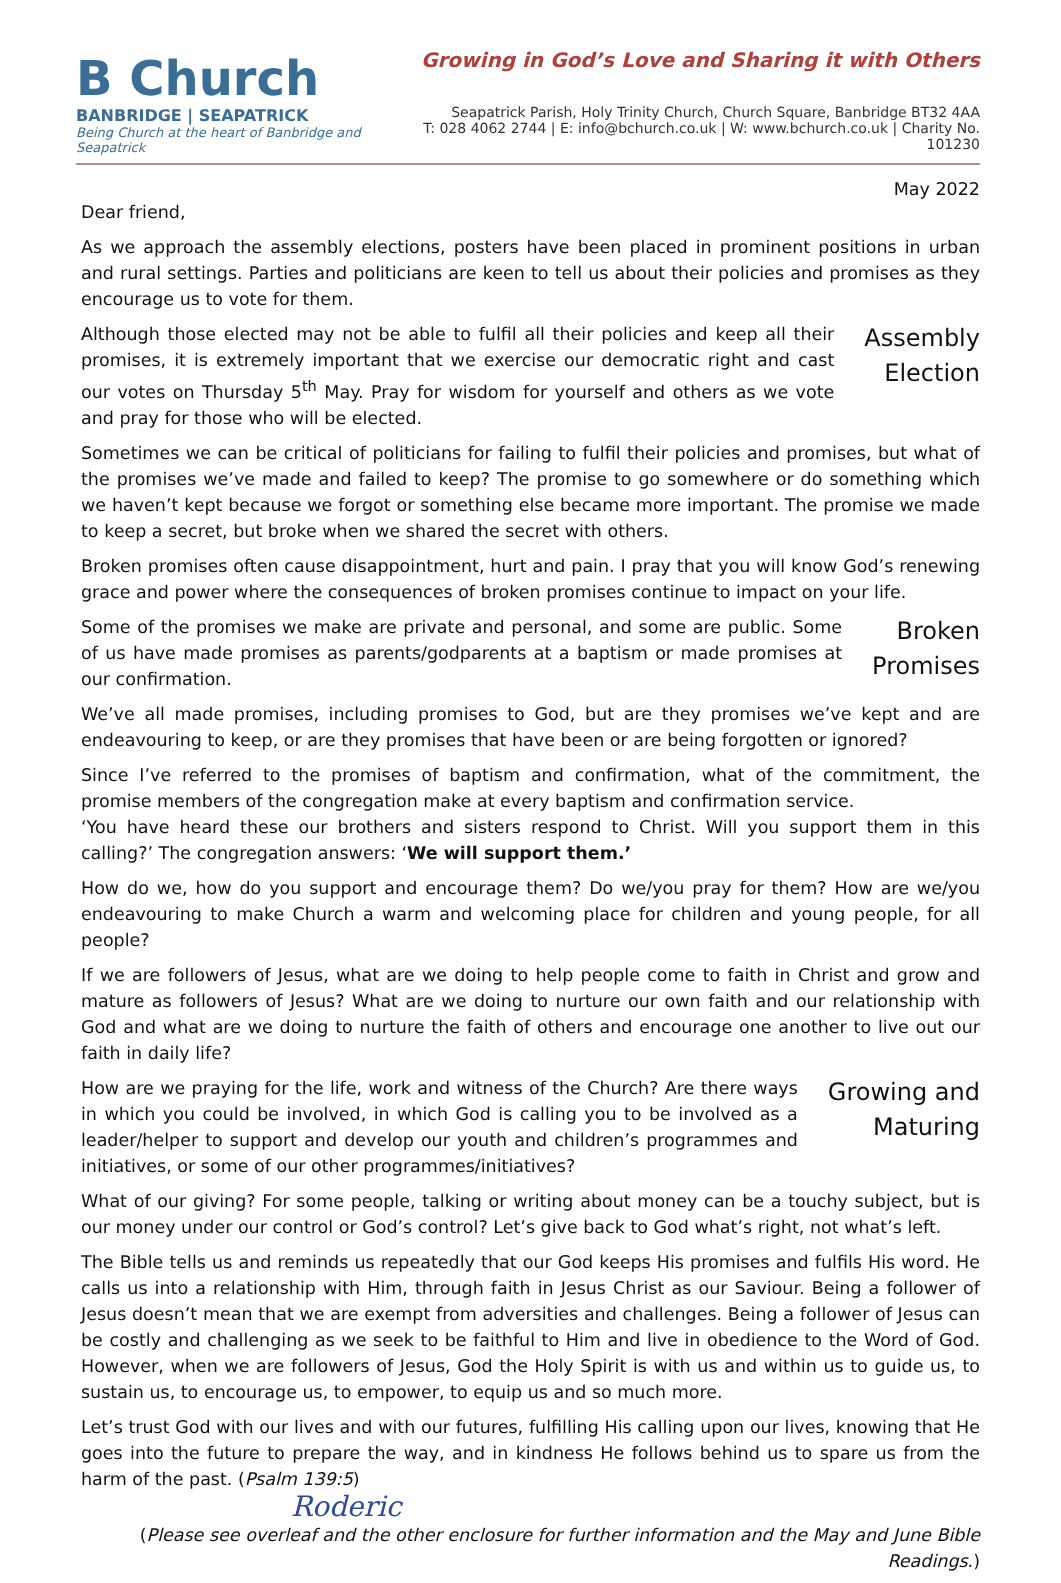B Church
BANBRIDGE | SEAPATRICK
Being Church at the heart of Banbridge and Seapatrick
Growing in God’s Love and Sharing it with Others
Seapatrick Parish, Holy Trinity Church, Church Square, Banbridge BT32 4AA
T: 028 4062 2744 | E: info@bchurch.co.uk | W: www.bchurch.co.uk | Charity No. 101230
May 2022
Dear friend,
As we approach the assembly elections, posters have been placed in prominent positions in urban and rural settings. Parties and politicians are keen to tell us about their policies and promises as they encourage us to vote for them.
Assembly
Election
Although those elected may not be able to fulfil all their policies and keep all their promises, it is extremely important that we exercise our democratic right and cast our votes on Thursday 5<sup>th</sup> May. Pray for wisdom for yourself and others as we vote and pray for those who will be elected.
Sometimes we can be critical of politicians for failing to fulfil their policies and promises, but what of the promises we’ve made and failed to keep? The promise to go somewhere or do something which we haven’t kept because we forgot or something else became more important. The promise we made to keep a secret, but broke when we shared the secret with others.
Broken promises often cause disappointment, hurt and pain. I pray that you will know God’s renewing grace and power where the consequences of broken promises continue to impact on your life.
Broken
Promises
Some of the promises we make are private and personal, and some are public. Some of us have made promises as parents/godparents at a baptism or made promises at our confirmation.
We’ve all made promises, including promises to God, but are they promises we’ve kept and are endeavouring to keep, or are they promises that have been or are being forgotten or ignored?
Since I’ve referred to the promises of baptism and confirmation, what of the commitment, the promise members of the congregation make at every baptism and confirmation service.
‘You have heard these our brothers and sisters respond to Christ. Will you support them in this calling?’ The congregation answers: ‘We will support them.’
How do we, how do you support and encourage them? Do we/you pray for them? How are we/you endeavouring to make Church a warm and welcoming place for children and young people, for all people?
If we are followers of Jesus, what are we doing to help people come to faith in Christ and grow and mature as followers of Jesus? What are we doing to nurture our own faith and our relationship with God and what are we doing to nurture the faith of others and encourage one another to live out our faith in daily life?
Growing and
Maturing
How are we praying for the life, work and witness of the Church? Are there ways in which you could be involved, in which God is calling you to be involved as a leader/helper to support and develop our youth and children’s programmes and initiatives, or some of our other programmes/initiatives?
What of our giving? For some people, talking or writing about money can be a touchy subject, but is our money under our control or God’s control? Let’s give back to God what’s right, not what’s left.
The Bible tells us and reminds us repeatedly that our God keeps His promises and fulfils His word. He calls us into a relationship with Him, through faith in Jesus Christ as our Saviour. Being a follower of Jesus doesn’t mean that we are exempt from adversities and challenges. Being a follower of Jesus can be costly and challenging as we seek to be faithful to Him and live in obedience to the Word of God. However, when we are followers of Jesus, God the Holy Spirit is with us and within us to guide us, to sustain us, to encourage us, to empower, to equip us and so much more.
Let’s trust God with our lives and with our futures, fulfilling His calling upon our lives, knowing that He goes into the future to prepare the way, and in kindness He follows behind us to spare us from the harm of the past. (Psalm 139:5)
Roderic
(Please see overleaf and the other enclosure for further information and the May and June Bible Readings.)